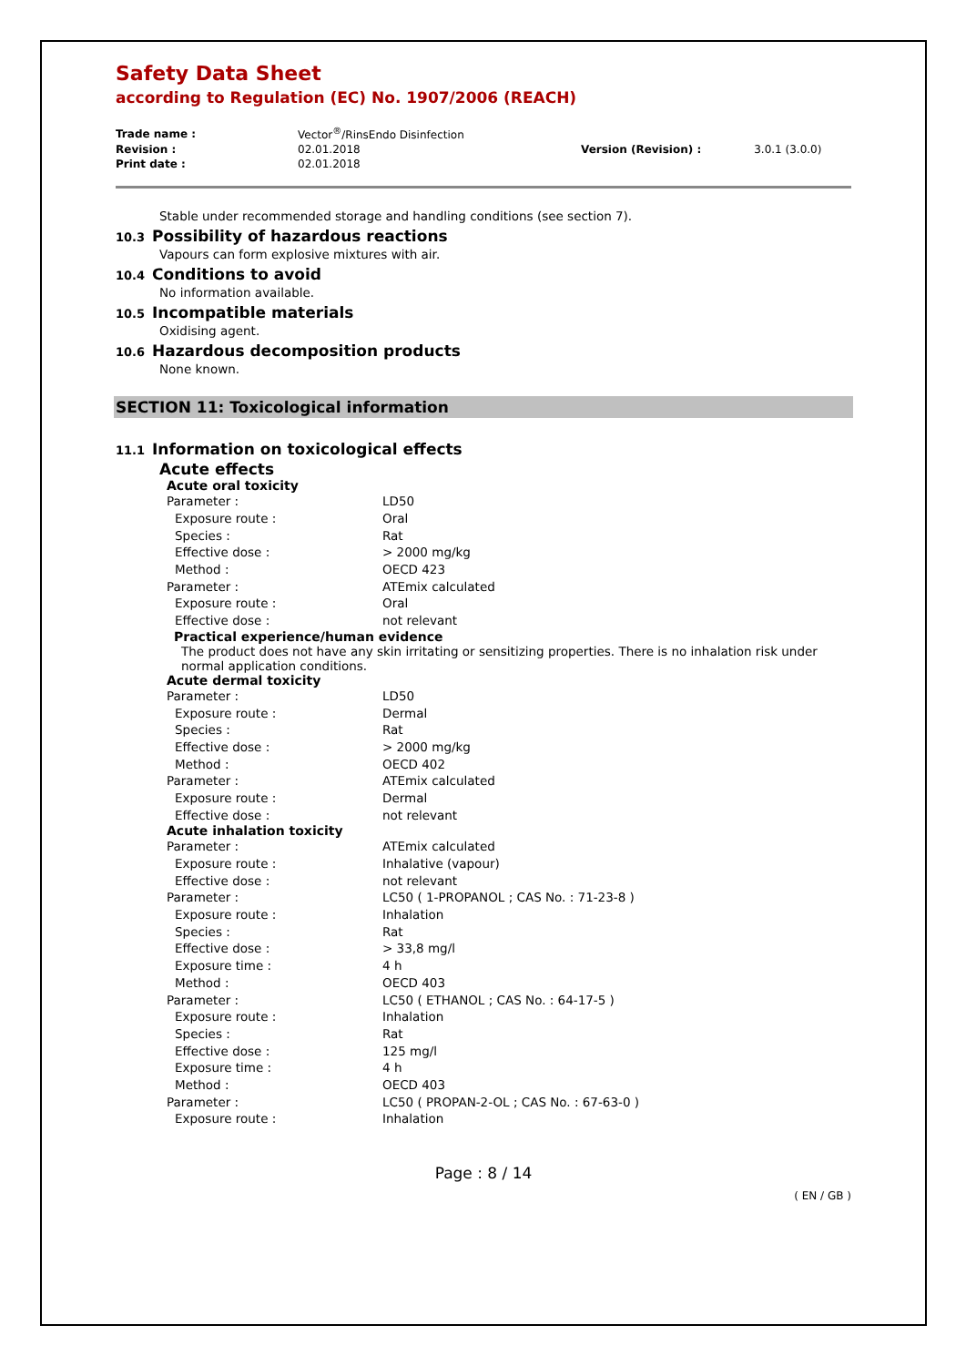Safety Data Sheet
according to Regulation (EC) No. 1907/2006 (REACH)
| Trade name : | Vector<sup>®</sup>/RinsEndo Disinfection | | |
| Revision : | 02.01.2018 | Version (Revision) : | 3.0.1 (3.0.0) |
| Print date : | 02.01.2018 | | |
Stable under recommended storage and handling conditions (see section 7).
10.3 Possibility of hazardous reactions
Vapours can form explosive mixtures with air.
10.4 Conditions to avoid
No information available.
10.5 Incompatible materials
Oxidising agent.
10.6 Hazardous decomposition products
None known.
SECTION 11: Toxicological information
11.1 Information on toxicological effects
Acute effects
Acute oral toxicity
| Parameter : | LD50 |
| Exposure route : | Oral |
| Species : | Rat |
| Effective dose : | > 2000 mg/kg |
| Method : | OECD 423 |
| Parameter : | ATEmix calculated |
| Exposure route : | Oral |
| Effective dose : | not relevant |
Practical experience/human evidence
The product does not have any skin irritating or sensitizing properties. There is no inhalation risk under normal application conditions.
Acute dermal toxicity
| Parameter : | LD50 |
| Exposure route : | Dermal |
| Species : | Rat |
| Effective dose : | > 2000 mg/kg |
| Method : | OECD 402 |
| Parameter : | ATEmix calculated |
| Exposure route : | Dermal |
| Effective dose : | not relevant |
Acute inhalation toxicity
| Parameter : | ATEmix calculated |
| Exposure route : | Inhalative (vapour) |
| Effective dose : | not relevant |
| Parameter : | LC50 ( 1-PROPANOL ; CAS No. : 71-23-8 ) |
| Exposure route : | Inhalation |
| Species : | Rat |
| Effective dose : | > 33,8 mg/l |
| Exposure time : | 4 h |
| Method : | OECD 403 |
| Parameter : | LC50 ( ETHANOL ; CAS No. : 64-17-5 ) |
| Exposure route : | Inhalation |
| Species : | Rat |
| Effective dose : | 125 mg/l |
| Exposure time : | 4 h |
| Method : | OECD 403 |
| Parameter : | LC50 ( PROPAN-2-OL ; CAS No. : 67-63-0 ) |
| Exposure route : | Inhalation |
Page : 8 / 14
( EN / GB )